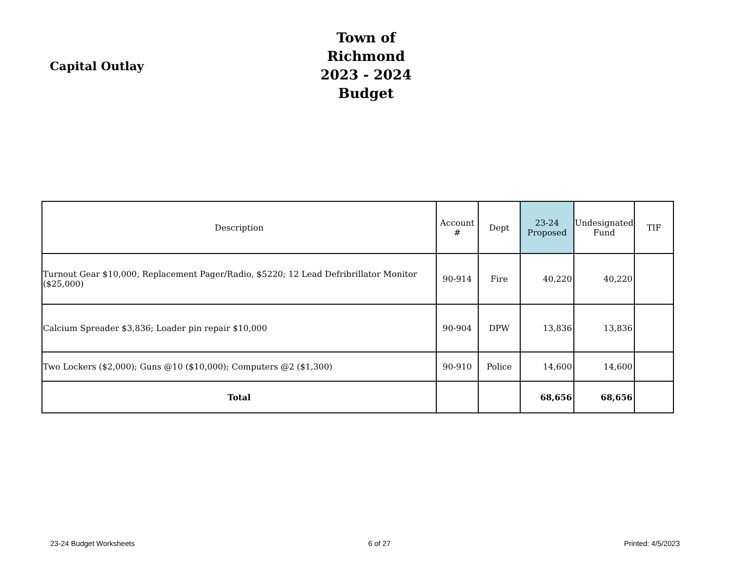Capital Outlay
Town of Richmond
2023 - 2024 Budget
| Description | Account # | Dept | 23-24 Proposed | Undesignated Fund | TIF |
| --- | --- | --- | --- | --- | --- |
| Turnout Gear $10,000, Replacement Pager/Radio, $5220; 12 Lead Defribrillator Monitor ($25,000) | 90-914 | Fire | 40,220 | 40,220 | |
| Calcium Spreader $3,836; Loader pin repair $10,000 | 90-904 | DPW | 13,836 | 13,836 | |
| Two Lockers ($2,000); Guns @10 ($10,000); Computers @2 ($1,300) | 90-910 | Police | 14,600 | 14,600 | |
| Total | | | 68,656 | 68,656 | |
23-24 Budget Worksheets 6 of 27 Printed: 4/5/2023